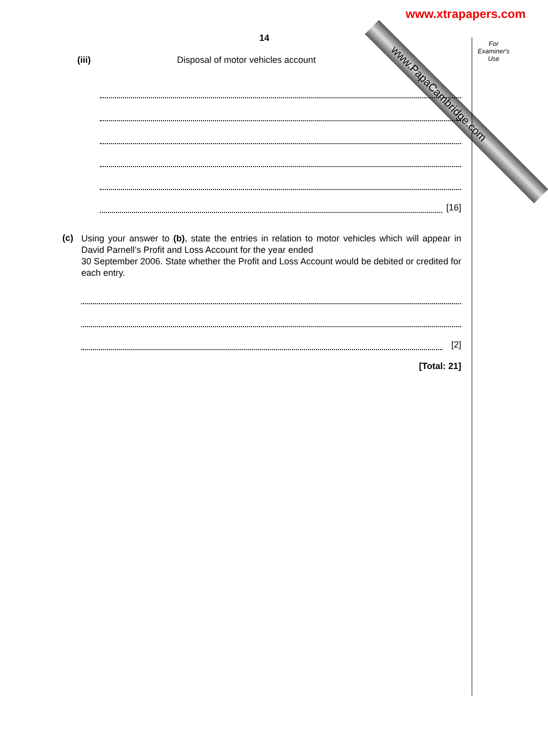www.xtrapapers.com
www.PapaCambridge.com
For Examiner's Use
14
(iii) Disposal of motor vehicles account
[16]
(c)
Using your answer to (b), state the entries in relation to motor vehicles which will appear in David Parnell’s Profit and Loss Account for the year ended
30 September 2006. State whether the Profit and Loss Account would be debited or credited for each entry.
[2]
[Total: 21]